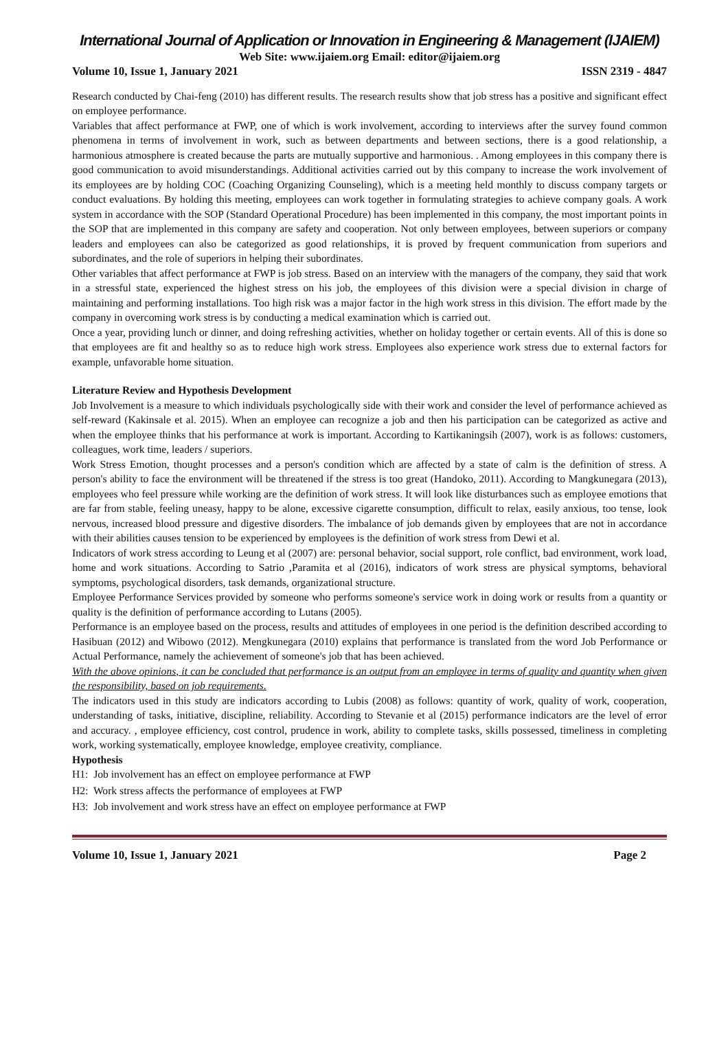International Journal of Application or Innovation in Engineering & Management (IJAIEM)
Web Site: www.ijaiem.org Email: editor@ijaiem.org
Volume 10, Issue 1, January 2021 ISSN 2319 - 4847
Research conducted by Chai-feng (2010) has different results. The research results show that job stress has a positive and significant effect on employee performance.
Variables that affect performance at FWP, one of which is work involvement, according to interviews after the survey found common phenomena in terms of involvement in work, such as between departments and between sections, there is a good relationship, a harmonious atmosphere is created because the parts are mutually supportive and harmonious. . Among employees in this company there is good communication to avoid misunderstandings. Additional activities carried out by this company to increase the work involvement of its employees are by holding COC (Coaching Organizing Counseling), which is a meeting held monthly to discuss company targets or conduct evaluations. By holding this meeting, employees can work together in formulating strategies to achieve company goals. A work system in accordance with the SOP (Standard Operational Procedure) has been implemented in this company, the most important points in the SOP that are implemented in this company are safety and cooperation. Not only between employees, between superiors or company leaders and employees can also be categorized as good relationships, it is proved by frequent communication from superiors and subordinates, and the role of superiors in helping their subordinates.
Other variables that affect performance at FWP is job stress. Based on an interview with the managers of the company, they said that work in a stressful state, experienced the highest stress on his job, the employees of this division were a special division in charge of maintaining and performing installations. Too high risk was a major factor in the high work stress in this division. The effort made by the company in overcoming work stress is by conducting a medical examination which is carried out.
Once a year, providing lunch or dinner, and doing refreshing activities, whether on holiday together or certain events. All of this is done so that employees are fit and healthy so as to reduce high work stress. Employees also experience work stress due to external factors for example, unfavorable home situation.
Literature Review and Hypothesis Development
Job Involvement is a measure to which individuals psychologically side with their work and consider the level of performance achieved as self-reward (Kakinsale et al. 2015). When an employee can recognize a job and then his participation can be categorized as active and when the employee thinks that his performance at work is important. According to Kartikaningsih (2007), work is as follows: customers, colleagues, work time, leaders / superiors.
Work Stress Emotion, thought processes and a person's condition which are affected by a state of calm is the definition of stress. A person's ability to face the environment will be threatened if the stress is too great (Handoko, 2011). According to Mangkunegara (2013), employees who feel pressure while working are the definition of work stress. It will look like disturbances such as employee emotions that are far from stable, feeling uneasy, happy to be alone, excessive cigarette consumption, difficult to relax, easily anxious, too tense, look nervous, increased blood pressure and digestive disorders. The imbalance of job demands given by employees that are not in accordance with their abilities causes tension to be experienced by employees is the definition of work stress from Dewi et al.
Indicators of work stress according to Leung et al (2007) are: personal behavior, social support, role conflict, bad environment, work load, home and work situations. According to Satrio ,Paramita et al (2016), indicators of work stress are physical symptoms, behavioral symptoms, psychological disorders, task demands, organizational structure.
Employee Performance Services provided by someone who performs someone's service work in doing work or results from a quantity or quality is the definition of performance according to Lutans (2005).
Performance is an employee based on the process, results and attitudes of employees in one period is the definition described according to Hasibuan (2012) and Wibowo (2012). Mengkunegara (2010) explains that performance is translated from the word Job Performance or Actual Performance, namely the achievement of someone's job that has been achieved.
With the above opinions, it can be concluded that performance is an output from an employee in terms of quality and quantity when given the responsibility, based on job requirements.
The indicators used in this study are indicators according to Lubis (2008) as follows: quantity of work, quality of work, cooperation, understanding of tasks, initiative, discipline, reliability. According to Stevanie et al (2015) performance indicators are the level of error and accuracy. , employee efficiency, cost control, prudence in work, ability to complete tasks, skills possessed, timeliness in completing work, working systematically, employee knowledge, employee creativity, compliance.
Hypothesis
H1: Job involvement has an effect on employee performance at FWP
H2: Work stress affects the performance of employees at FWP
H3: Job involvement and work stress have an effect on employee performance at FWP
Volume 10, Issue 1, January 2021 Page 2